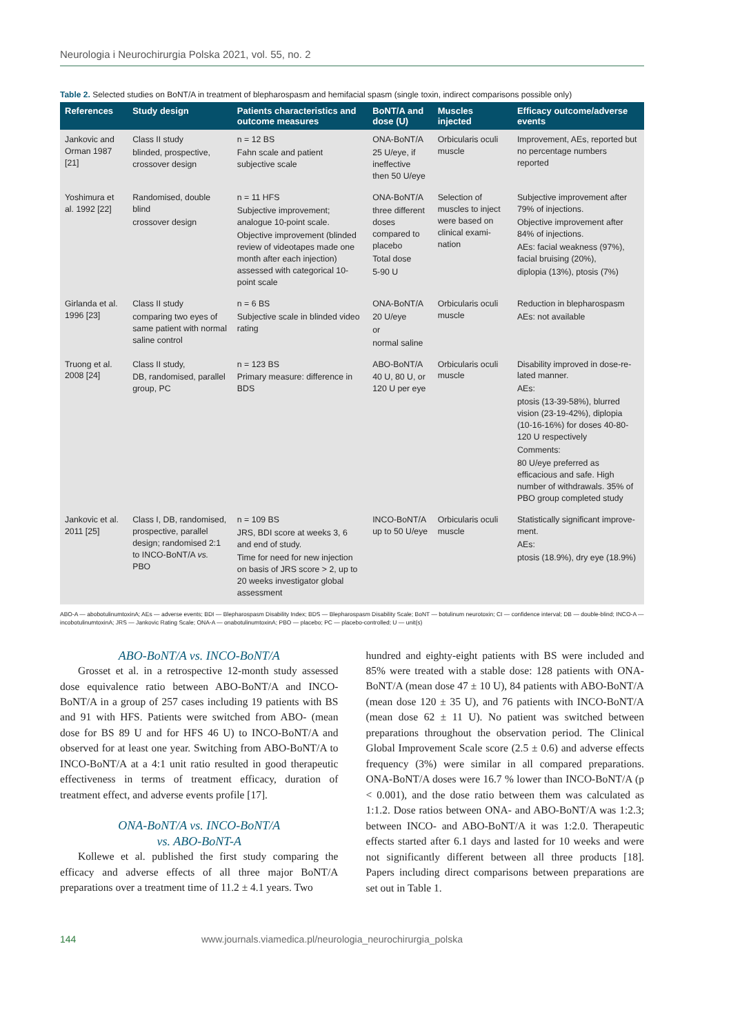Neurologia i Neurochirurgia Polska 2021, vol. 55, no. 2
Table 2. Selected studies on BoNT/A in treatment of blepharospasm and hemifacial spasm (single toxin, indirect comparisons possible only)
| References | Study design | Patients characteristics and outcome measures | BoNT/A and dose (U) | Muscles injected | Efficacy outcome/adverse events |
| --- | --- | --- | --- | --- | --- |
| Jankovic and Orman 1987 [21] | Class II study blinded, prospective, crossover design | n = 12 BS Fahn scale and patient subjective scale | ONA-BoNT/A 25 U/eye, if ineffective then 50 U/eye | Orbicularis oculi muscle | Improvement, AEs, reported but no percentage numbers reported |
| Yoshimura et al. 1992 [22] | Randomised, double blind crossover design | n = 11 HFS Subjective improvement; analogue 10-point scale. Objective improvement (blinded review of videotapes made one month after each injection) assessed with categorical 10-point scale | ONA-BoNT/A three different doses compared to placebo Total dose 5-90 U | Selection of muscles to inject were based on clinical exami­nation | Subjective improvement after 79% of injections. Objective improvement after 84% of injections. AEs: facial weakness (97%), facial bruising (20%), diplopia (13%), ptosis (7%) |
| Girlanda et al. 1996 [23] | Class II study comparing two eyes of same patient with normal saline control | n = 6 BS Subjective scale in blinded video rating | ONA-BoNT/A 20 U/eye or normal saline | Orbicularis oculi muscle | Reduction in blepharospasm AEs: not available |
| Truong et al. 2008 [24] | Class II study, DB, randomised, paral­lel group, PC | n = 123 BS Primary measure: differ­ence in BDS | ABO-BoNT/A 40 U, 80 U, or 120 U per eye | Orbicularis oculi muscle | Disability improved in dose-re­lated manner. AEs: ptosis (13-39-58%), blurred vision (23-19-42%), diplopia (10-16-16%) for doses 40-80-120 U respectively Comments: 80 U/eye preferred as efficacious and safe. High number of withdrawals. 35% of PBO group completed study |
| Jankovic et al. 2011 [25] | Class I, DB, randomised, prospective, parallel design; randomised 2:1 to INCO-BoNT/A vs. PBO | n = 109 BS JRS, BDI score at weeks 3, 6 and end of study. Time for need for new injection on basis of JRS score > 2, up to 20 weeks investigator global assess­ment | INCO-BoNT/A up to 50 U/eye | Orbicularis oculi muscle | Statistically significant improve­ment. AEs: ptosis (18.9%), dry eye (18.9%) |
ABO-A — abobotulinumtoxinA; AEs — adverse events; BDI — Blepharospasm Disability Index; BDS — Blepharospasm Disability Scale; BoNT — botulinum neurotoxin; CI — confidence interval; DB — double-blind; INCO-A — incobotulinumtoxinA; JRS — Jankovic Rating Scale; ONA-A — onabotulinumtoxinA; PBO — placebo; PC — placebo-controlled; U — unit(s)
ABO-BoNT/A vs. INCO-BoNT/A
Grosset et al. in a retrospective 12-month study assessed dose equivalence ratio between ABO-BoNT/A and INCO-BoNT/A in a group of 257 cases including 19 patients with BS and 91 with HFS. Patients were switched from ABO- (mean dose for BS 89 U and for HFS 46 U) to INCO-BoNT/A and observed for at least one year. Switching from ABO-BoNT/A to INCO-BoNT/A at a 4:1 unit ratio resulted in good thera­peutic effectiveness in terms of treatment efficacy, duration of treatment effect, and adverse events profile [17].
ONA-BoNT/A vs. INCO-BoNT/A
vs. ABO-BoNT-A
Kollewe et al. published the first study comparing the efficacy and adverse effects of all three major BoNT/A preparations over a treatment time of 11.2 ± 4.1 years. Two
hundred and eighty-eight patients with BS were included and 85% were treated with a stable dose: 128 patients with ONA-BoNT/A (mean dose 47 ± 10 U), 84 patients with ABO-BoNT/A (mean dose 120 ± 35 U), and 76 pa­tients with INCO-BoNT/A (mean dose 62 ± 11 U). No patient was switched between preparations throughout the observa­tion period. The Clinical Global Improvement Scale score (2.5 ± 0.6) and adverse effects frequency (3%) were similar in all compared preparations. ONA-BoNT/A doses were 16.7 % lower than INCO-BoNT/A (p < 0.001), and the dose ratio between them was calculated as 1:1.2. Dose ratios between ONA- and ABO-BoNT/A was 1:2.3; between INCO- and ABO-BoNT/A it was 1:2.0. Therapeutic effects started after 6.1 days and lasted for 10 weeks and were not significantly different between all three products [18]. Papers including di­rect comparisons between preparations are set out in Table 1.
144 www.journals.viamedica.pl/neurologia_neurochirurgia_polska